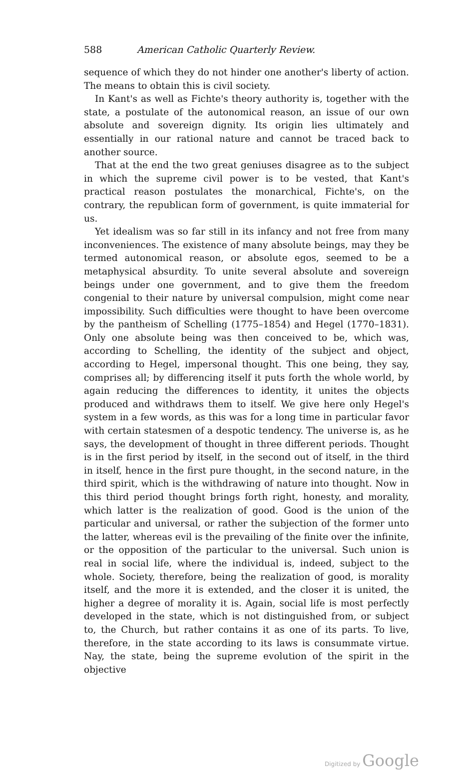588 American Catholic Quarterly Review.
sequence of which they do not hinder one another's liberty of action. The means to obtain this is civil society.
In Kant's as well as Fichte's theory authority is, together with the state, a postulate of the autonomical reason, an issue of our own absolute and sovereign dignity. Its origin lies ultimately and essentially in our rational nature and cannot be traced back to another source.
That at the end the two great geniuses disagree as to the subject in which the supreme civil power is to be vested, that Kant's practical reason postulates the monarchical, Fichte's, on the contrary, the republican form of government, is quite immaterial for us.
Yet idealism was so far still in its infancy and not free from many inconveniences. The existence of many absolute beings, may they be termed autonomical reason, or absolute egos, seemed to be a metaphysical absurdity. To unite several absolute and sovereign beings under one government, and to give them the freedom congenial to their nature by universal compulsion, might come near impossibility. Such difficulties were thought to have been overcome by the pantheism of Schelling (1775–1854) and Hegel (1770–1831). Only one absolute being was then conceived to be, which was, according to Schelling, the identity of the subject and object, according to Hegel, impersonal thought. This one being, they say, comprises all; by differencing itself it puts forth the whole world, by again reducing the differences to identity, it unites the objects produced and withdraws them to itself. We give here only Hegel's system in a few words, as this was for a long time in particular favor with certain statesmen of a despotic tendency. The universe is, as he says, the development of thought in three different periods. Thought is in the first period by itself, in the second out of itself, in the third in itself, hence in the first pure thought, in the second nature, in the third spirit, which is the withdrawing of nature into thought. Now in this third period thought brings forth right, honesty, and morality, which latter is the realization of good. Good is the union of the particular and universal, or rather the subjection of the former unto the latter, whereas evil is the prevailing of the finite over the infinite, or the opposition of the particular to the universal. Such union is real in social life, where the individual is, indeed, subject to the whole. Society, therefore, being the realization of good, is morality itself, and the more it is extended, and the closer it is united, the higher a degree of morality it is. Again, social life is most perfectly developed in the state, which is not distinguished from, or subject to, the Church, but rather contains it as one of its parts. To live, therefore, in the state according to its laws is consummate virtue. Nay, the state, being the supreme evolution of the spirit in the objective
Digitized by Google